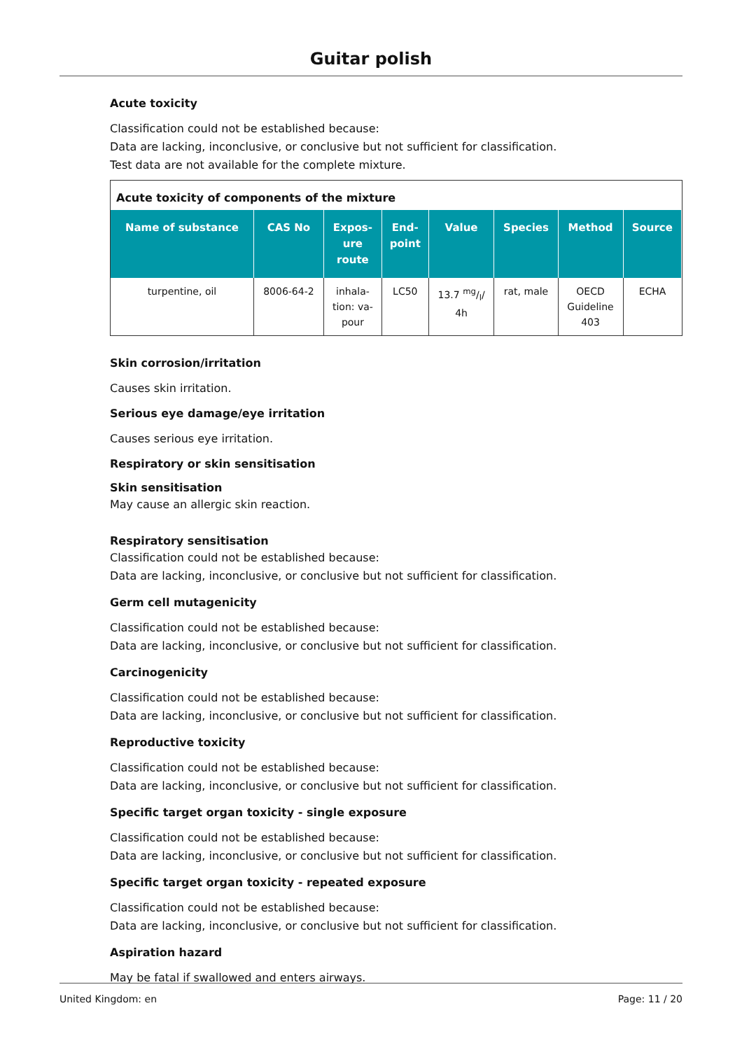Guitar polish
Acute toxicity
Classification could not be established because:
Data are lacking, inconclusive, or conclusive but not sufficient for classification.
Test data are not available for the complete mixture.
Acute toxicity of components of the mixture
| Name of substance | CAS No | Expos- ure route | End- point | Value | Species | Method | Source |
| --- | --- | --- | --- | --- | --- | --- | --- |
| turpentine, oil | 8006-64-2 | inhala- tion: va- pour | LC50 | 13.7 mg/l/ 4h | rat, male | OECD Guideline 403 | ECHA |
Skin corrosion/irritation
Causes skin irritation.
Serious eye damage/eye irritation
Causes serious eye irritation.
Respiratory or skin sensitisation
Skin sensitisation
May cause an allergic skin reaction.
Respiratory sensitisation
Classification could not be established because:
Data are lacking, inconclusive, or conclusive but not sufficient for classification.
Germ cell mutagenicity
Classification could not be established because:
Data are lacking, inconclusive, or conclusive but not sufficient for classification.
Carcinogenicity
Classification could not be established because:
Data are lacking, inconclusive, or conclusive but not sufficient for classification.
Reproductive toxicity
Classification could not be established because:
Data are lacking, inconclusive, or conclusive but not sufficient for classification.
Specific target organ toxicity - single exposure
Classification could not be established because:
Data are lacking, inconclusive, or conclusive but not sufficient for classification.
Specific target organ toxicity - repeated exposure
Classification could not be established because:
Data are lacking, inconclusive, or conclusive but not sufficient for classification.
Aspiration hazard
May be fatal if swallowed and enters airways.
United Kingdom: en Page: 11 / 20